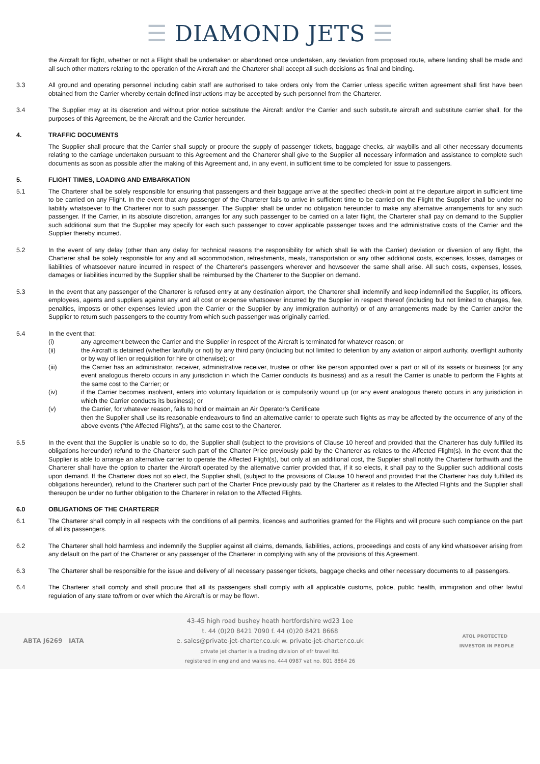☰ DIAMOND JETS ☰
the Aircraft for flight, whether or not a Flight shall be undertaken or abandoned once undertaken, any deviation from proposed route, where landing shall be made and all such other matters relating to the operation of the Aircraft and the Charterer shall accept all such decisions as final and binding.
3.3 All ground and operating personnel including cabin staff are authorised to take orders only from the Carrier unless specific written agreement shall first have been obtained from the Carrier whereby certain defined instructions may be accepted by such personnel from the Charterer.
3.4 The Supplier may at its discretion and without prior notice substitute the Aircraft and/or the Carrier and such substitute aircraft and substitute carrier shall, for the purposes of this Agreement, be the Aircraft and the Carrier hereunder.
4. TRAFFIC DOCUMENTS
The Supplier shall procure that the Carrier shall supply or procure the supply of passenger tickets, baggage checks, air waybills and all other necessary documents relating to the carriage undertaken pursuant to this Agreement and the Charterer shall give to the Supplier all necessary information and assistance to complete such documents as soon as possible after the making of this Agreement and, in any event, in sufficient time to be completed for issue to passengers.
5. FLIGHT TIMES, LOADING AND EMBARKATION
5.1 The Charterer shall be solely responsible for ensuring that passengers and their baggage arrive at the specified check-in point at the departure airport in sufficient time to be carried on any Flight. In the event that any passenger of the Charterer fails to arrive in sufficient time to be carried on the Flight the Supplier shall be under no liability whatsoever to the Charterer nor to such passenger. The Supplier shall be under no obligation hereunder to make any alternative arrangements for any such passenger. If the Carrier, in its absolute discretion, arranges for any such passenger to be carried on a later flight, the Charterer shall pay on demand to the Supplier such additional sum that the Supplier may specify for each such passenger to cover applicable passenger taxes and the administrative costs of the Carrier and the Supplier thereby incurred.
5.2 In the event of any delay (other than any delay for technical reasons the responsibility for which shall lie with the Carrier) deviation or diversion of any flight, the Charterer shall be solely responsible for any and all accommodation, refreshments, meals, transportation or any other additional costs, expenses, losses, damages or liabilities of whatsoever nature incurred in respect of the Charterer's passengers wherever and howsoever the same shall arise. All such costs, expenses, losses, damages or liabilities incurred by the Supplier shall be reimbursed by the Charterer to the Supplier on demand.
5.3 In the event that any passenger of the Charterer is refused entry at any destination airport, the Charterer shall indemnify and keep indemnified the Supplier, its officers, employees, agents and suppliers against any and all cost or expense whatsoever incurred by the Supplier in respect thereof (including but not limited to charges, fee, penalties, imposts or other expenses levied upon the Carrier or the Supplier by any immigration authority) or of any arrangements made by the Carrier and/or the Supplier to return such passengers to the country from which such passenger was originally carried.
5.4 In the event that:
(i) any agreement between the Carrier and the Supplier in respect of the Aircraft is terminated for whatever reason; or
(ii) the Aircraft is detained (whether lawfully or not) by any third party (including but not limited to detention by any aviation or airport authority, overflight authority or by way of lien or requisition for hire or otherwise); or
(iii) the Carrier has an administrator, receiver, administrative receiver, trustee or other like person appointed over a part or all of its assets or business (or any event analogous thereto occurs in any jurisdiction in which the Carrier conducts its business) and as a result the Carrier is unable to perform the Flights at the same cost to the Carrier; or
(iv) if the Carrier becomes insolvent, enters into voluntary liquidation or is compulsorily wound up (or any event analogous thereto occurs in any jurisdiction in which the Carrier conducts its business); or
(v) the Carrier, for whatever reason, fails to hold or maintain an Air Operator’s Certificate
then the Supplier shall use its reasonable endeavours to find an alternative carrier to operate such flights as may be affected by the occurrence of any of the above events (“the Affected Flights”), at the same cost to the Charterer.
5.5 In the event that the Supplier is unable so to do, the Supplier shall (subject to the provisions of Clause 10 hereof and provided that the Charterer has duly fulfilled its obligations hereunder) refund to the Charterer such part of the Charter Price previously paid by the Charterer as relates to the Affected Flight(s). In the event that the Supplier is able to arrange an alternative carrier to operate the Affected Flight(s), but only at an additional cost, the Supplier shall notify the Charterer forthwith and the Charterer shall have the option to charter the Aircraft operated by the alternative carrier provided that, if it so elects, it shall pay to the Supplier such additional costs upon demand. If the Charterer does not so elect, the Supplier shall, (subject to the provisions of Clause 10 hereof and provided that the Charterer has duly fulfilled its obligations hereunder), refund to the Charterer such part of the Charter Price previously paid by the Charterer as it relates to the Affected Flights and the Supplier shall thereupon be under no further obligation to the Charterer in relation to the Affected Flights.
6.0 OBLIGATIONS OF THE CHARTERER
6.1 The Charterer shall comply in all respects with the conditions of all permits, licences and authorities granted for the Flights and will procure such compliance on the part of all its passengers.
6.2 The Charterer shall hold harmless and indemnify the Supplier against all claims, demands, liabilities, actions, proceedings and costs of any kind whatsoever arising from any default on the part of the Charterer or any passenger of the Charterer in complying with any of the provisions of this Agreement.
6.3 The Charterer shall be responsible for the issue and delivery of all necessary passenger tickets, baggage checks and other necessary documents to all passengers.
6.4 The Charterer shall comply and shall procure that all its passengers shall comply with all applicable customs, police, public health, immigration and other lawful regulation of any state to/from or over which the Aircraft is or may be flown.
ABTA J6269 IATA
43-45 high road bushey heath hertfordshire wd23 1ee
t. 44 (0)20 8421 7090 f. 44 (0)20 8421 8668
e. sales@private-jet-charter.co.uk w. private-jet-charter.co.uk
private jet charter is a trading division of efr travel ltd.
registered in england and wales no. 444 0987 vat no. 801 8864 26
ATOL PROTECTED INVESTOR IN PEOPLE